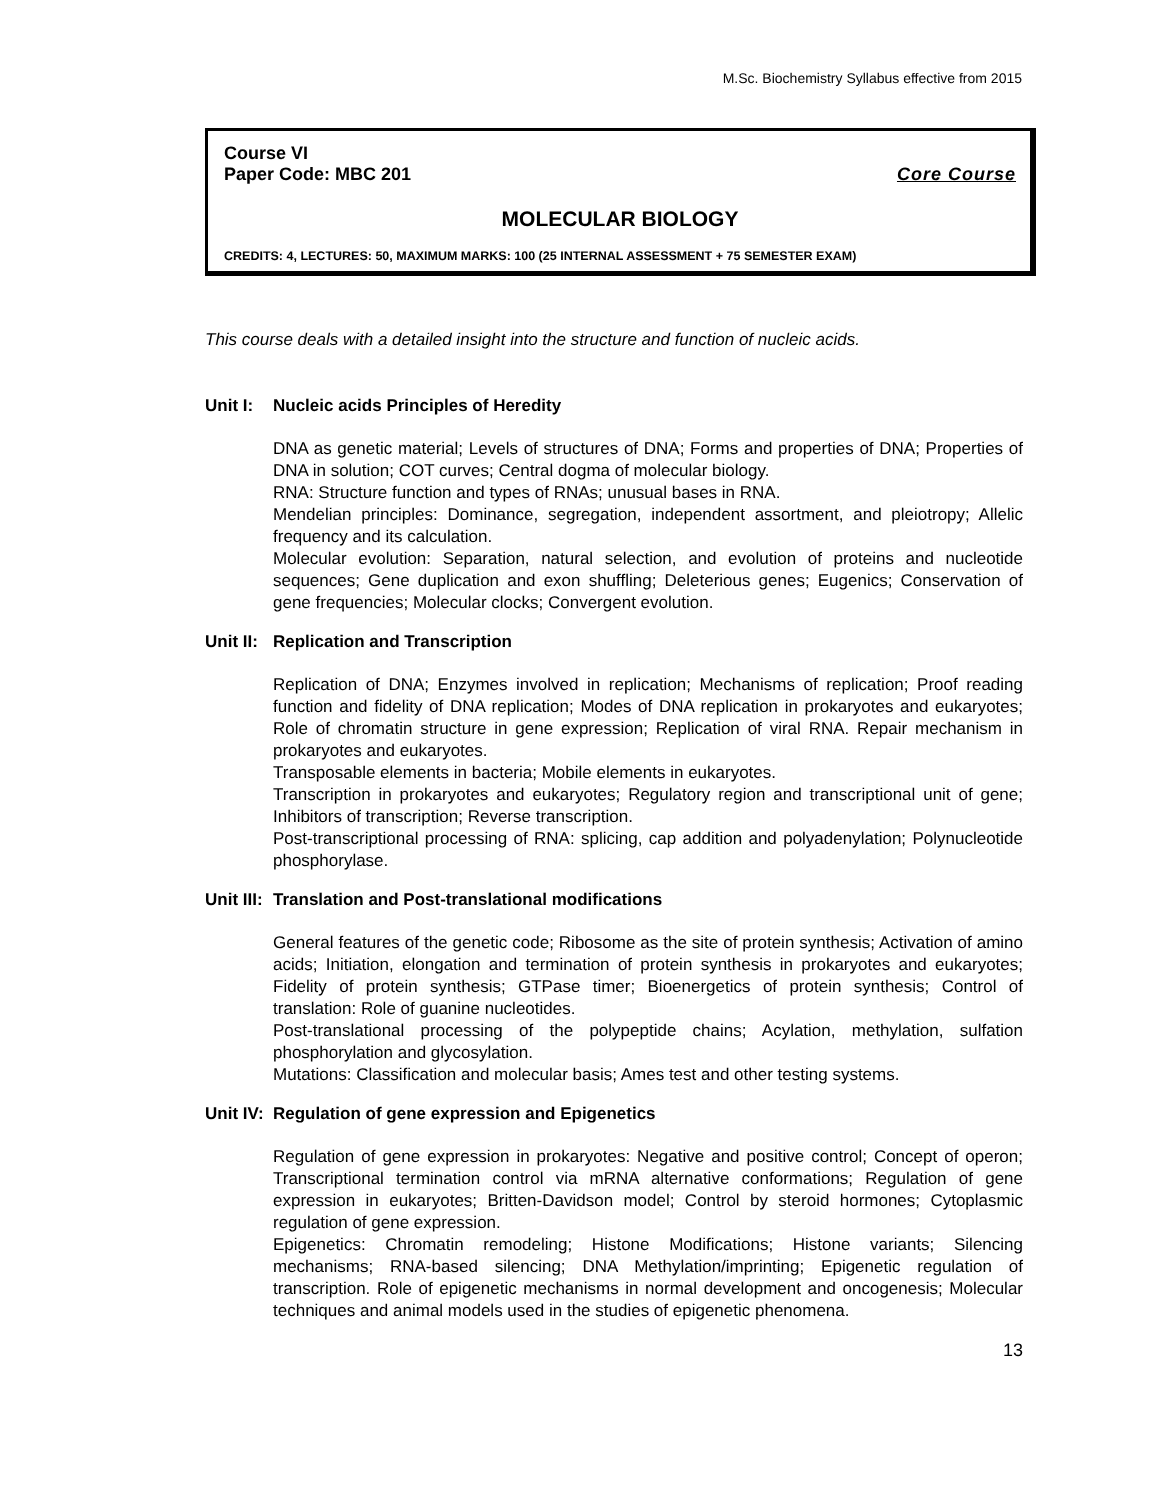M.Sc. Biochemistry Syllabus effective from 2015
Course VI
Paper Code: MBC 201 Core Course
MOLECULAR BIOLOGY
CREDITS: 4, LECTURES: 50, MAXIMUM MARKS: 100 (25 INTERNAL ASSESSMENT + 75 SEMESTER EXAM)
This course deals with a detailed insight into the structure and function of nucleic acids.
Unit I: Nucleic acids Principles of Heredity
DNA as genetic material; Levels of structures of DNA; Forms and properties of DNA; Properties of DNA in solution; COT curves; Central dogma of molecular biology.
RNA: Structure function and types of RNAs; unusual bases in RNA.
Mendelian principles: Dominance, segregation, independent assortment, and pleiotropy; Allelic frequency and its calculation.
Molecular evolution: Separation, natural selection, and evolution of proteins and nucleotide sequences; Gene duplication and exon shuffling; Deleterious genes; Eugenics; Conservation of gene frequencies; Molecular clocks; Convergent evolution.
Unit II: Replication and Transcription
Replication of DNA; Enzymes involved in replication; Mechanisms of replication; Proof reading function and fidelity of DNA replication; Modes of DNA replication in prokaryotes and eukaryotes; Role of chromatin structure in gene expression; Replication of viral RNA. Repair mechanism in prokaryotes and eukaryotes.
Transposable elements in bacteria; Mobile elements in eukaryotes.
Transcription in prokaryotes and eukaryotes; Regulatory region and transcriptional unit of gene; Inhibitors of transcription; Reverse transcription.
Post-transcriptional processing of RNA: splicing, cap addition and polyadenylation; Polynucleotide phosphorylase.
Unit III: Translation and Post-translational modifications
General features of the genetic code; Ribosome as the site of protein synthesis; Activation of amino acids; Initiation, elongation and termination of protein synthesis in prokaryotes and eukaryotes; Fidelity of protein synthesis; GTPase timer; Bioenergetics of protein synthesis; Control of translation: Role of guanine nucleotides.
Post-translational processing of the polypeptide chains; Acylation, methylation, sulfation phosphorylation and glycosylation.
Mutations: Classification and molecular basis; Ames test and other testing systems.
Unit IV: Regulation of gene expression and Epigenetics
Regulation of gene expression in prokaryotes: Negative and positive control; Concept of operon; Transcriptional termination control via mRNA alternative conformations; Regulation of gene expression in eukaryotes; Britten-Davidson model; Control by steroid hormones; Cytoplasmic regulation of gene expression.
Epigenetics: Chromatin remodeling; Histone Modifications; Histone variants; Silencing mechanisms; RNA-based silencing; DNA Methylation/imprinting; Epigenetic regulation of transcription. Role of epigenetic mechanisms in normal development and oncogenesis; Molecular techniques and animal models used in the studies of epigenetic phenomena.
13